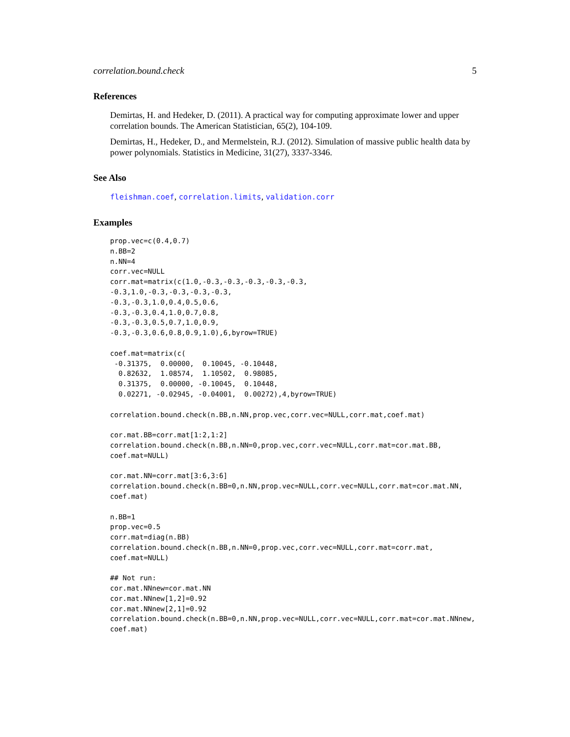correlation.bound.check 5
References
Demirtas, H. and Hedeker, D. (2011). A practical way for computing approximate lower and upper correlation bounds. The American Statistician, 65(2), 104-109.
Demirtas, H., Hedeker, D., and Mermelstein, R.J. (2012). Simulation of massive public health data by power polynomials. Statistics in Medicine, 31(27), 3337-3346.
See Also
fleishman.coef, correlation.limits, validation.corr
Examples
prop.vec=c(0.4,0.7)
n.BB=2
n.NN=4
corr.vec=NULL
corr.mat=matrix(c(1.0,-0.3,-0.3,-0.3,-0.3,-0.3,
-0.3,1.0,-0.3,-0.3,-0.3,-0.3,
-0.3,-0.3,1.0,0.4,0.5,0.6,
-0.3,-0.3,0.4,1.0,0.7,0.8,
-0.3,-0.3,0.5,0.7,1.0,0.9,
-0.3,-0.3,0.6,0.8,0.9,1.0),6,byrow=TRUE)

coef.mat=matrix(c(
 -0.31375,  0.00000,  0.10045, -0.10448,
  0.82632,  1.08574,  1.10502,  0.98085,
  0.31375,  0.00000, -0.10045,  0.10448,
  0.02271, -0.02945, -0.04001,  0.00272),4,byrow=TRUE)

correlation.bound.check(n.BB,n.NN,prop.vec,corr.vec=NULL,corr.mat,coef.mat)

cor.mat.BB=corr.mat[1:2,1:2]
correlation.bound.check(n.BB,n.NN=0,prop.vec,corr.vec=NULL,corr.mat=cor.mat.BB,
coef.mat=NULL)

cor.mat.NN=corr.mat[3:6,3:6]
correlation.bound.check(n.BB=0,n.NN,prop.vec=NULL,corr.vec=NULL,corr.mat=cor.mat.NN,
coef.mat)

n.BB=1
prop.vec=0.5
corr.mat=diag(n.BB)
correlation.bound.check(n.BB,n.NN=0,prop.vec,corr.vec=NULL,corr.mat=corr.mat,
coef.mat=NULL)

## Not run:
cor.mat.NNnew=cor.mat.NN
cor.mat.NNnew[1,2]=0.92
cor.mat.NNnew[2,1]=0.92
correlation.bound.check(n.BB=0,n.NN,prop.vec=NULL,corr.vec=NULL,corr.mat=cor.mat.NNnew,
coef.mat)